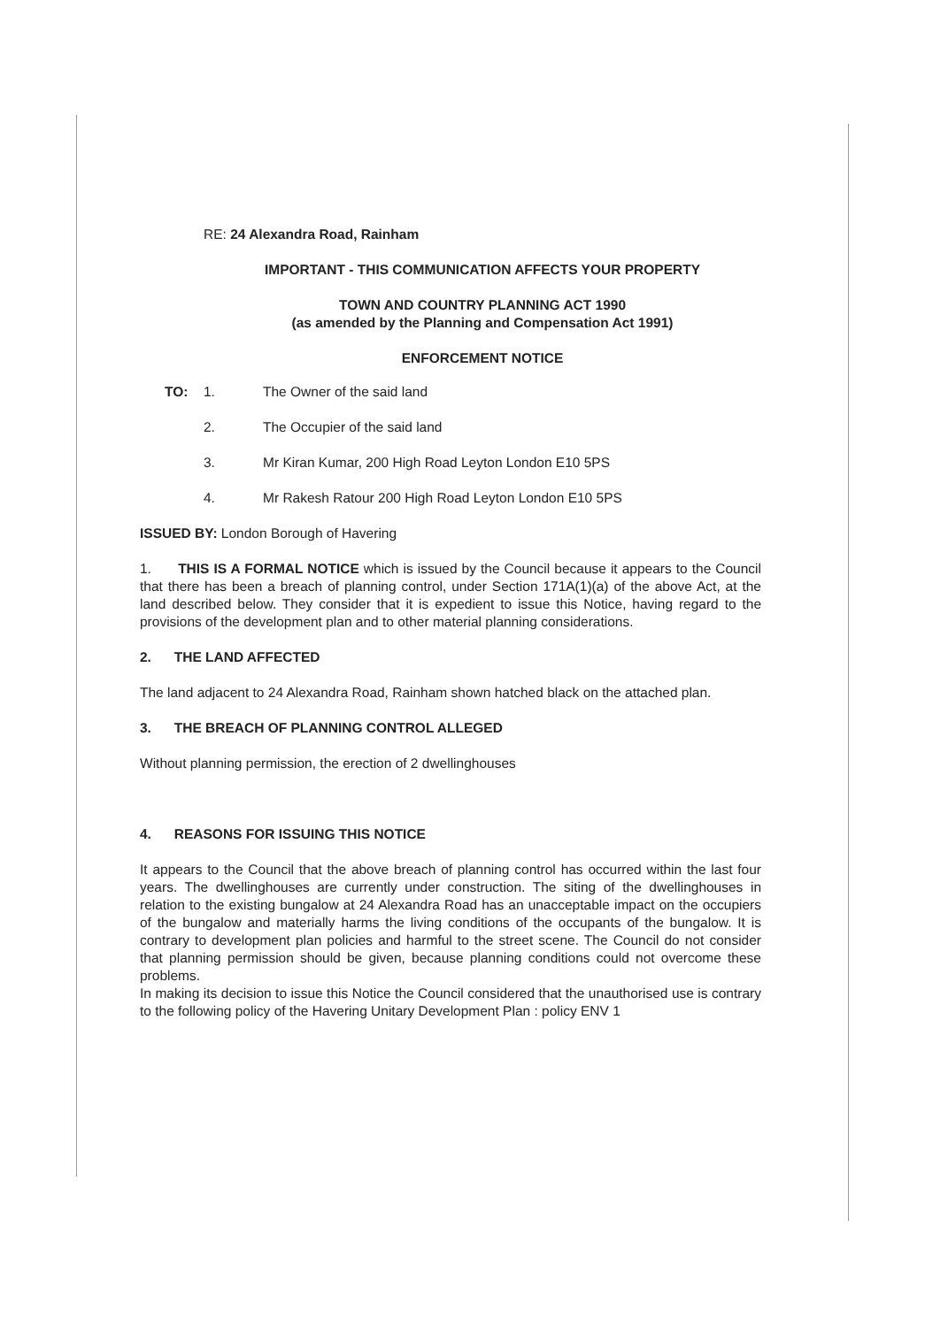RE: 24 Alexandra Road, Rainham
IMPORTANT - THIS COMMUNICATION AFFECTS YOUR PROPERTY
TOWN AND COUNTRY PLANNING ACT 1990
(as amended by the Planning and Compensation Act 1991)
ENFORCEMENT NOTICE
TO: 1. The Owner of the said land
2. The Occupier of the said land
3. Mr Kiran Kumar, 200 High Road Leyton London E10 5PS
4. Mr Rakesh Ratour 200 High Road Leyton London E10 5PS
ISSUED BY: London Borough of Havering
1. THIS IS A FORMAL NOTICE which is issued by the Council because it appears to the Council that there has been a breach of planning control, under Section 171A(1)(a) of the above Act, at the land described below. They consider that it is expedient to issue this Notice, having regard to the provisions of the development plan and to other material planning considerations.
2. THE LAND AFFECTED
The land adjacent to 24 Alexandra Road, Rainham shown hatched black on the attached plan.
3. THE BREACH OF PLANNING CONTROL ALLEGED
Without planning permission, the erection of 2 dwellinghouses
4. REASONS FOR ISSUING THIS NOTICE
It appears to the Council that the above breach of planning control has occurred within the last four years. The dwellinghouses are currently under construction. The siting of the dwellinghouses in relation to the existing bungalow at 24 Alexandra Road has an unacceptable impact on the occupiers of the bungalow and materially harms the living conditions of the occupants of the bungalow. It is contrary to development plan policies and harmful to the street scene. The Council do not consider that planning permission should be given, because planning conditions could not overcome these problems.
In making its decision to issue this Notice the Council considered that the unauthorised use is contrary to the following policy of the Havering Unitary Development Plan : policy ENV 1